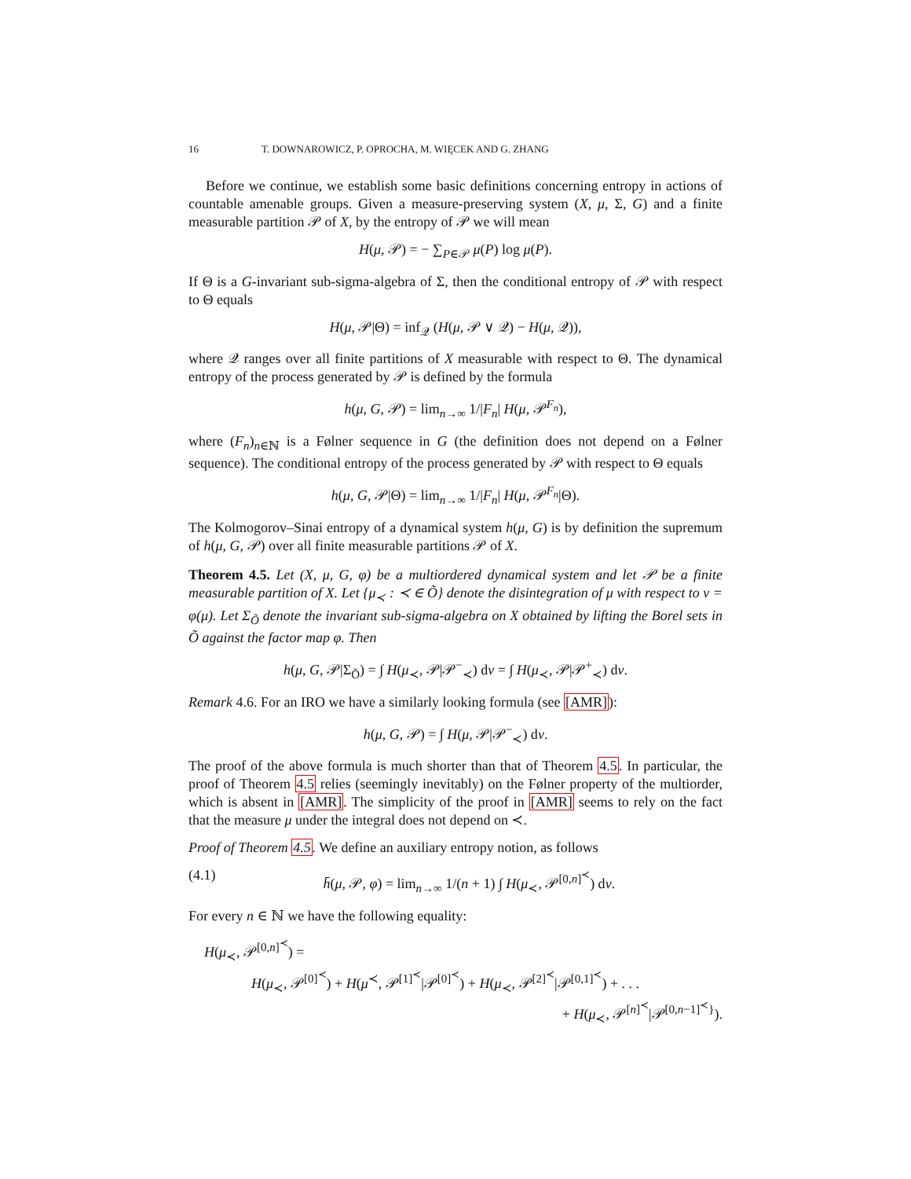16 T. DOWNAROWICZ, P. OPROCHA, M. WIĘCEK AND G. ZHANG
Before we continue, we establish some basic definitions concerning entropy in actions of countable amenable groups. Given a measure-preserving system (X, μ, Σ, G) and a finite measurable partition 𝒫 of X, by the entropy of 𝒫 we will mean
H(μ, 𝒫) = − ∑<sub>P∈𝒫</sub> μ(P) log μ(P).
If Θ is a G-invariant sub-sigma-algebra of Σ, then the conditional entropy of 𝒫 with respect to Θ equals
H(μ, 𝒫|Θ) = inf<sub>𝒬</sub> (H(μ, 𝒫 ∨ 𝒬) − H(μ, 𝒬)),
where 𝒬 ranges over all finite partitions of X measurable with respect to Θ. The dynamical entropy of the process generated by 𝒫 is defined by the formula
h(μ, G, 𝒫) = lim<sub>n→∞</sub> 1/|F<sub>n</sub>| H(μ, 𝒫<sup>F<sub>n</sub></sup>),
where (F<sub>n</sub>)<sub>n∈ℕ</sub> is a Følner sequence in G (the definition does not depend on a Følner sequence). The conditional entropy of the process generated by 𝒫 with respect to Θ equals
h(μ, G, 𝒫|Θ) = lim<sub>n→∞</sub> 1/|F<sub>n</sub>| H(μ, 𝒫<sup>F<sub>n</sub></sup>|Θ).
The Kolmogorov–Sinai entropy of a dynamical system h(μ, G) is by definition the supremum of h(μ, G, 𝒫) over all finite measurable partitions 𝒫 of X.
Theorem 4.5. Let (X, μ, G, φ) be a multiordered dynamical system and let 𝒫 be a finite measurable partition of X. Let {μ<sub>≺</sub> : ≺ ∈ Õ} denote the disintegration of μ with respect to ν = φ(μ). Let Σ<sub>Õ</sub> denote the invariant sub-sigma-algebra on X obtained by lifting the Borel sets in Õ against the factor map φ. Then
h(μ, G, 𝒫|Σ<sub>Õ</sub>) = ∫ H(μ<sub>≺</sub>, 𝒫|𝒫<sup>−</sup><sub>≺</sub>) dν = ∫ H(μ<sub>≺</sub>, 𝒫|𝒫<sup>+</sup><sub>≺</sub>) dν.
Remark 4.6. For an IRO we have a similarly looking formula (see [AMR]):
h(μ, G, 𝒫) = ∫ H(μ, 𝒫|𝒫<sup>−</sup><sub>≺</sub>) dν.
The proof of the above formula is much shorter than that of Theorem 4.5. In particular, the proof of Theorem 4.5 relies (seemingly inevitably) on the Følner property of the multiorder, which is absent in [AMR]. The simplicity of the proof in [AMR] seems to rely on the fact that the measure μ under the integral does not depend on ≺.
Proof of Theorem 4.5. We define an auxiliary entropy notion, as follows
(4.1) h̄(μ, 𝒫, φ) = lim<sub>n→∞</sub> 1/(n + 1) ∫ H(μ<sub>≺</sub>, 𝒫<sup>[0,n]<sup>≺</sup></sup>) dν.
For every n ∈ ℕ we have the following equality:
H(μ<sub>≺</sub>, 𝒫<sup>[0,n]<sup>≺</sup></sup>) =
H(μ<sub>≺</sub>, 𝒫<sup>[0]<sup>≺</sup></sup>) + H(μ<sup>≺</sup>, 𝒫<sup>[1]<sup>≺</sup></sup>|𝒫<sup>[0]<sup>≺</sup></sup>) + H(μ<sub>≺</sub>, 𝒫<sup>[2]<sup>≺</sup></sup>|𝒫<sup>[0,1]<sup>≺</sup></sup>) + . . .
+ H(μ<sub>≺</sub>, 𝒫<sup>[n]<sup>≺</sup></sup>|𝒫<sup>[0,n−1]<sup>≺</sup>}</sup>).